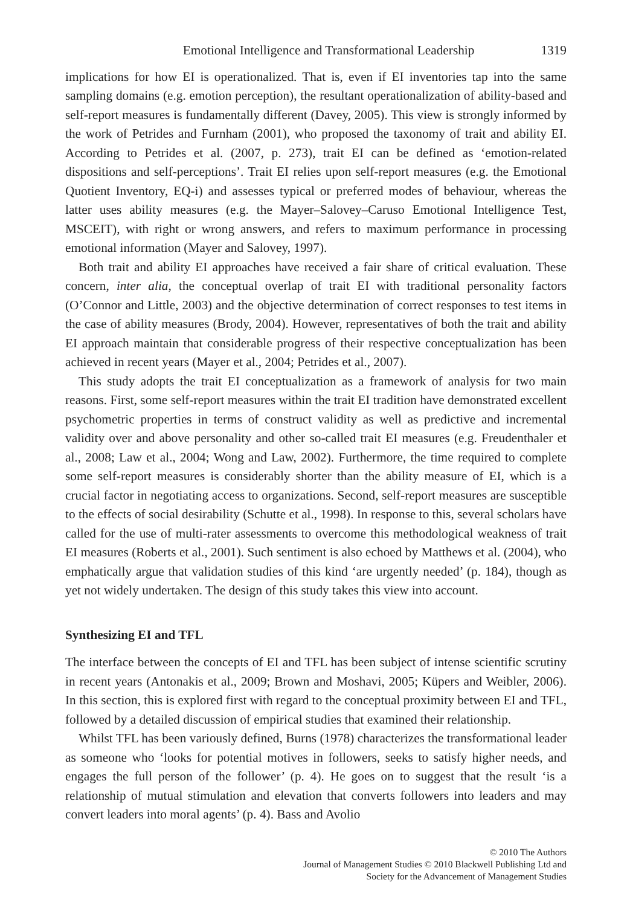Emotional Intelligence and Transformational Leadership 1319
implications for how EI is operationalized. That is, even if EI inventories tap into the same sampling domains (e.g. emotion perception), the resultant operationalization of ability-based and self-report measures is fundamentally different (Davey, 2005). This view is strongly informed by the work of Petrides and Furnham (2001), who proposed the taxonomy of trait and ability EI. According to Petrides et al. (2007, p. 273), trait EI can be defined as ‘emotion-related dispositions and self-perceptions’. Trait EI relies upon self-report measures (e.g. the Emotional Quotient Inventory, EQ-i) and assesses typical or preferred modes of behaviour, whereas the latter uses ability measures (e.g. the Mayer–Salovey–Caruso Emotional Intelligence Test, MSCEIT), with right or wrong answers, and refers to maximum performance in processing emotional information (Mayer and Salovey, 1997).
Both trait and ability EI approaches have received a fair share of critical evaluation. These concern, inter alia, the conceptual overlap of trait EI with traditional personality factors (O’Connor and Little, 2003) and the objective determination of correct responses to test items in the case of ability measures (Brody, 2004). However, representatives of both the trait and ability EI approach maintain that considerable progress of their respective conceptualization has been achieved in recent years (Mayer et al., 2004; Petrides et al., 2007).
This study adopts the trait EI conceptualization as a framework of analysis for two main reasons. First, some self-report measures within the trait EI tradition have demonstrated excellent psychometric properties in terms of construct validity as well as predictive and incremental validity over and above personality and other so-called trait EI measures (e.g. Freudenthaler et al., 2008; Law et al., 2004; Wong and Law, 2002). Furthermore, the time required to complete some self-report measures is considerably shorter than the ability measure of EI, which is a crucial factor in negotiating access to organizations. Second, self-report measures are susceptible to the effects of social desirability (Schutte et al., 1998). In response to this, several scholars have called for the use of multi-rater assessments to overcome this methodological weakness of trait EI measures (Roberts et al., 2001). Such sentiment is also echoed by Matthews et al. (2004), who emphatically argue that validation studies of this kind ‘are urgently needed’ (p. 184), though as yet not widely undertaken. The design of this study takes this view into account.
Synthesizing EI and TFL
The interface between the concepts of EI and TFL has been subject of intense scientific scrutiny in recent years (Antonakis et al., 2009; Brown and Moshavi, 2005; Küpers and Weibler, 2006). In this section, this is explored first with regard to the conceptual proximity between EI and TFL, followed by a detailed discussion of empirical studies that examined their relationship.
Whilst TFL has been variously defined, Burns (1978) characterizes the transformational leader as someone who ‘looks for potential motives in followers, seeks to satisfy higher needs, and engages the full person of the follower’ (p. 4). He goes on to suggest that the result ‘is a relationship of mutual stimulation and elevation that converts followers into leaders and may convert leaders into moral agents’ (p. 4). Bass and Avolio
© 2010 The Authors
Journal of Management Studies © 2010 Blackwell Publishing Ltd and
Society for the Advancement of Management Studies